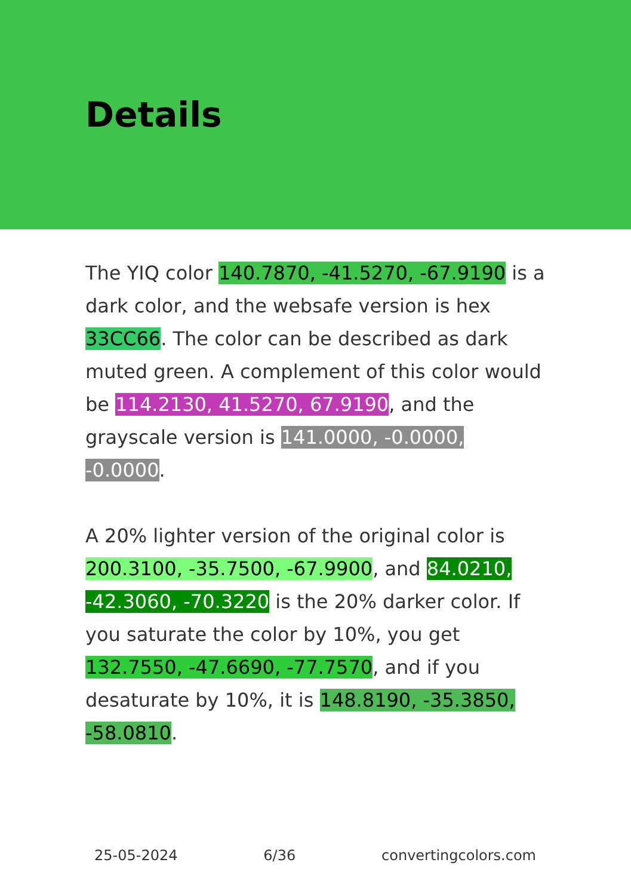Details
The YIQ color 140.7870, -41.5270, -67.9190 is a dark color, and the websafe version is hex 33CC66. The color can be described as dark muted green. A complement of this color would be 114.2130, 41.5270, 67.9190, and the grayscale version is 141.0000, -0.0000, -0.0000.
A 20% lighter version of the original color is 200.3100, -35.7500, -67.9900, and 84.0210, -42.3060, -70.3220 is the 20% darker color. If you saturate the color by 10%, you get 132.7550, -47.6690, -77.7570, and if you desaturate by 10%, it is 148.8190, -35.3850, -58.0810.
25-05-2024 6/36 convertingcolors.com